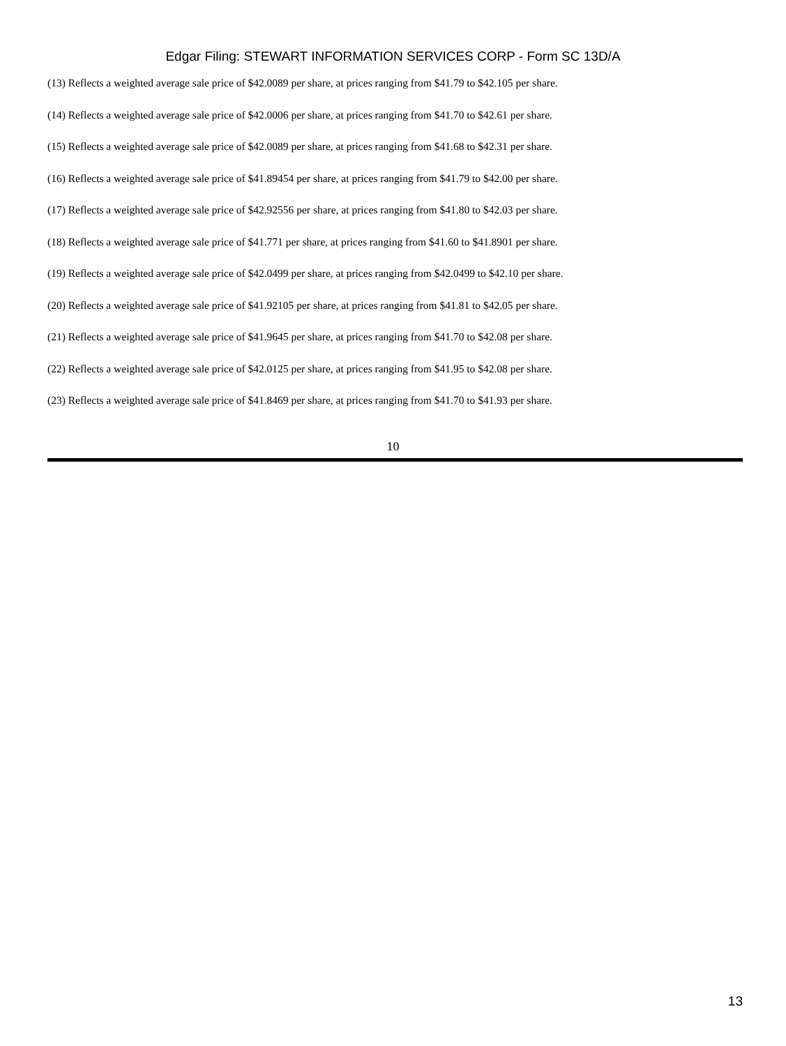Edgar Filing: STEWART INFORMATION SERVICES CORP - Form SC 13D/A
(13) Reflects a weighted average sale price of $42.0089 per share, at prices ranging from $41.79 to $42.105 per share.
(14) Reflects a weighted average sale price of $42.0006 per share, at prices ranging from $41.70 to $42.61 per share.
(15) Reflects a weighted average sale price of $42.0089 per share, at prices ranging from $41.68 to $42.31 per share.
(16) Reflects a weighted average sale price of $41.89454 per share, at prices ranging from $41.79 to $42.00 per share.
(17) Reflects a weighted average sale price of $42.92556 per share, at prices ranging from $41.80 to $42.03 per share.
(18) Reflects a weighted average sale price of $41.771 per share, at prices ranging from $41.60 to $41.8901 per share.
(19) Reflects a weighted average sale price of $42.0499 per share, at prices ranging from $42.0499 to $42.10 per share.
(20) Reflects a weighted average sale price of $41.92105 per share, at prices ranging from $41.81 to $42.05 per share.
(21) Reflects a weighted average sale price of $41.9645 per share, at prices ranging from $41.70 to $42.08 per share.
(22) Reflects a weighted average sale price of $42.0125 per share, at prices ranging from $41.95 to $42.08 per share.
(23) Reflects a weighted average sale price of $41.8469 per share, at prices ranging from $41.70 to $41.93 per share.
10
13